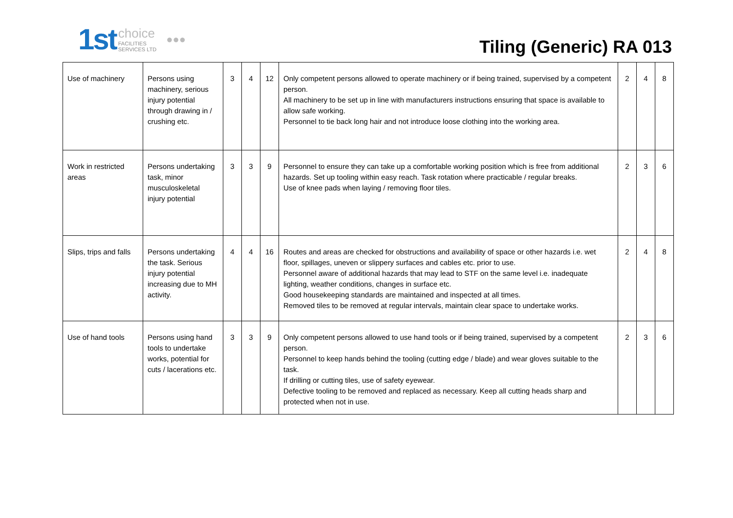1st choice
FACILITIES
SERVICES LTD ●●●
Tiling (Generic) RA 013
| Use of machinery | Persons using machinery, serious injury potential through drawing in / crushing etc. | 3 | 4 | 12 | Only competent persons allowed to operate machinery or if being trained, supervised by a competent person. All machinery to be set up in line with manufacturers instructions ensuring that space is available to allow safe working. Personnel to tie back long hair and not introduce loose clothing into the working area. | 2 | 4 | 8 |
| Work in restricted areas | Persons undertaking task, minor musculoskeletal injury potential | 3 | 3 | 9 | Personnel to ensure they can take up a comfortable working position which is free from additional hazards. Set up tooling within easy reach. Task rotation where practicable / regular breaks. Use of knee pads when laying / removing floor tiles. | 2 | 3 | 6 |
| Slips, trips and falls | Persons undertaking the task. Serious injury potential increasing due to MH activity. | 4 | 4 | 16 | Routes and areas are checked for obstructions and availability of space or other hazards i.e. wet floor, spillages, uneven or slippery surfaces and cables etc. prior to use. Personnel aware of additional hazards that may lead to STF on the same level i.e. inadequate lighting, weather conditions, changes in surface etc. Good housekeeping standards are maintained and inspected at all times. Removed tiles to be removed at regular intervals, maintain clear space to undertake works. | 2 | 4 | 8 |
| Use of hand tools | Persons using hand tools to undertake works, potential for cuts / lacerations etc. | 3 | 3 | 9 | Only competent persons allowed to use hand tools or if being trained, supervised by a competent person. Personnel to keep hands behind the tooling (cutting edge / blade) and wear gloves suitable to the task. If drilling or cutting tiles, use of safety eyewear. Defective tooling to be removed and replaced as necessary. Keep all cutting heads sharp and protected when not in use. | 2 | 3 | 6 |